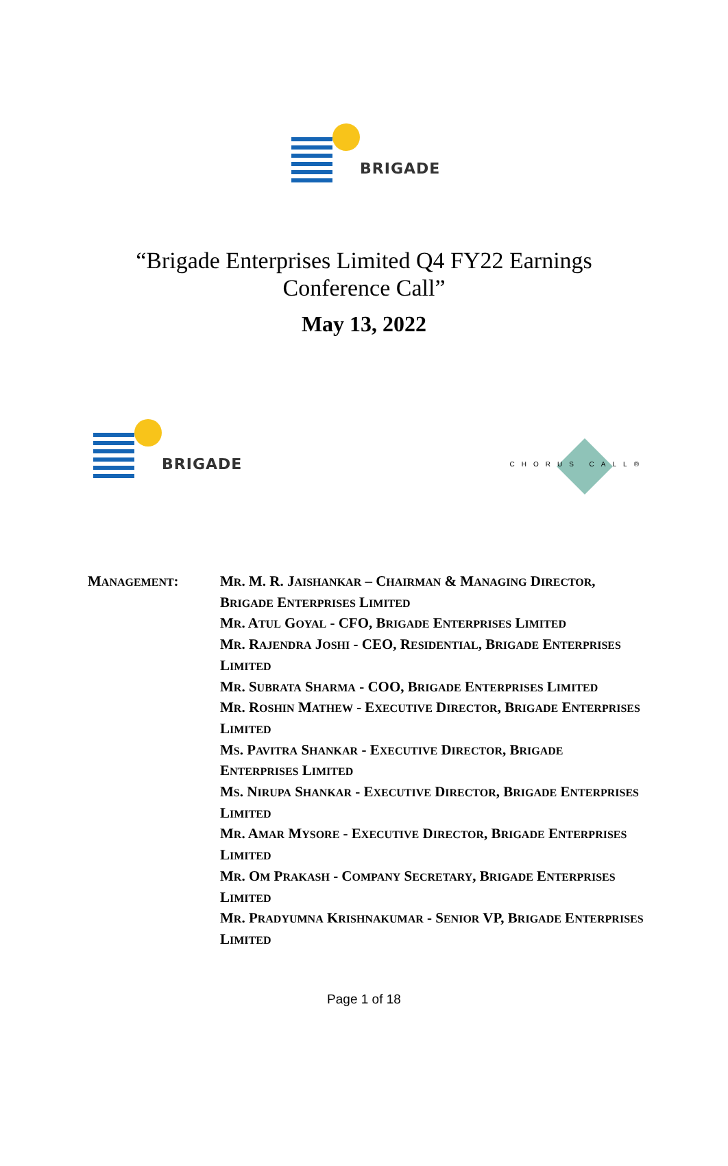BRIGADE
“Brigade Enterprises Limited Q4 FY22 Earnings
Conference Call”
May 13, 2022
BRIGADE
CHORUS CALL®
MANAGEMENT: MR. M. R. JAISHANKAR – CHAIRMAN & MANAGING DIRECTOR, BRIGADE ENTERPRISES LIMITED
MR. ATUL GOYAL - CFO, BRIGADE ENTERPRISES LIMITED
MR. RAJENDRA JOSHI - CEO, RESIDENTIAL, BRIGADE ENTERPRISES LIMITED
MR. SUBRATA SHARMA - COO, BRIGADE ENTERPRISES LIMITED
MR. ROSHIN MATHEW - EXECUTIVE DIRECTOR, BRIGADE ENTERPRISES LIMITED
MS. PAVITRA SHANKAR - EXECUTIVE DIRECTOR, BRIGADE ENTERPRISES LIMITED
MS. NIRUPA SHANKAR - EXECUTIVE DIRECTOR, BRIGADE ENTERPRISES LIMITED
MR. AMAR MYSORE - EXECUTIVE DIRECTOR, BRIGADE ENTERPRISES LIMITED
MR. OM PRAKASH - COMPANY SECRETARY, BRIGADE ENTERPRISES LIMITED
MR. PRADYUMNA KRISHNAKUMAR - SENIOR VP, BRIGADE ENTERPRISES LIMITED
Page 1 of 18